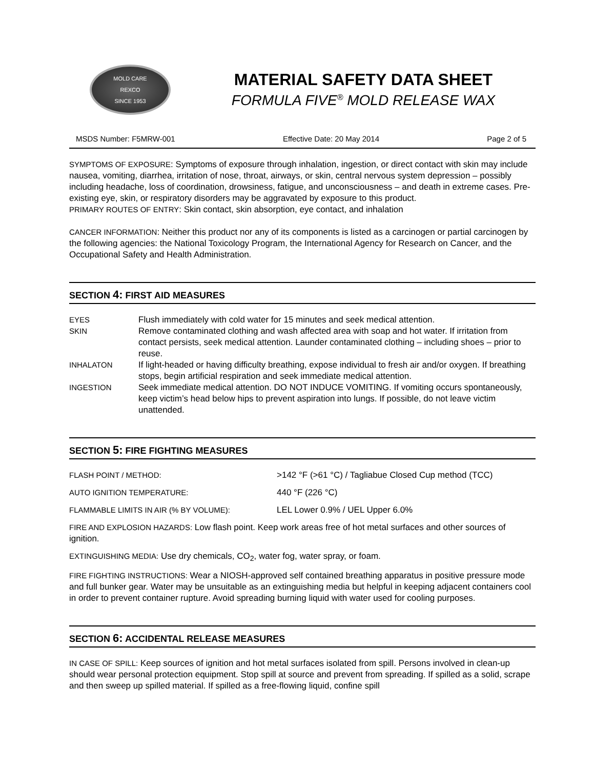MOLD CARE
REXCO
SINCE 1953
MATERIAL SAFETY DATA SHEET
FORMULA FIVE<sup>®</sup> MOLD RELEASE WAX
MSDS Number: F5MRW-001 Effective Date: 20 May 2014 Page 2 of 5
SYMPTOMS OF EXPOSURE: Symptoms of exposure through inhalation, ingestion, or direct contact with skin may include nausea, vomiting, diarrhea, irritation of nose, throat, airways, or skin, central nervous system depression – possibly including headache, loss of coordination, drowsiness, fatigue, and unconsciousness – and death in extreme cases. Pre-existing eye, skin, or respiratory disorders may be aggravated by exposure to this product.
PRIMARY ROUTES OF ENTRY: Skin contact, skin absorption, eye contact, and inhalation
CANCER INFORMATION: Neither this product nor any of its components is listed as a carcinogen or partial carcinogen by the following agencies: the National Toxicology Program, the International Agency for Research on Cancer, and the Occupational Safety and Health Administration.
SECTION 4: FIRST AID MEASURES
| EYES | Flush immediately with cold water for 15 minutes and seek medical attention. |
| SKIN | Remove contaminated clothing and wash affected area with soap and hot water. If irritation from contact persists, seek medical attention. Launder contaminated clothing – including shoes – prior to reuse. |
| INHALATON | If light-headed or having difficulty breathing, expose individual to fresh air and/or oxygen. If breathing stops, begin artificial respiration and seek immediate medical attention. |
| INGESTION | Seek immediate medical attention. DO NOT INDUCE VOMITING. If vomiting occurs spontaneously, keep victim’s head below hips to prevent aspiration into lungs. If possible, do not leave victim unattended. |
SECTION 5: FIRE FIGHTING MEASURES
| FLASH POINT / METHOD: | >142 °F (>61 °C) / Tagliabue Closed Cup method (TCC) |
| AUTO IGNITION TEMPERATURE: | 440 °F (226 °C) |
| FLAMMABLE LIMITS IN AIR (% BY VOLUME): | LEL Lower 0.9% / UEL Upper 6.0% |
FIRE AND EXPLOSION HAZARDS: Low flash point. Keep work areas free of hot metal surfaces and other sources of ignition.
EXTINGUISHING MEDIA: Use dry chemicals, CO<sub>2</sub>, water fog, water spray, or foam.
FIRE FIGHTING INSTRUCTIONS: Wear a NIOSH-approved self contained breathing apparatus in positive pressure mode and full bunker gear. Water may be unsuitable as an extinguishing media but helpful in keeping adjacent containers cool in order to prevent container rupture. Avoid spreading burning liquid with water used for cooling purposes.
SECTION 6: ACCIDENTAL RELEASE MEASURES
IN CASE OF SPILL: Keep sources of ignition and hot metal surfaces isolated from spill. Persons involved in clean-up should wear personal protection equipment. Stop spill at source and prevent from spreading. If spilled as a solid, scrape and then sweep up spilled material. If spilled as a free-flowing liquid, confine spill